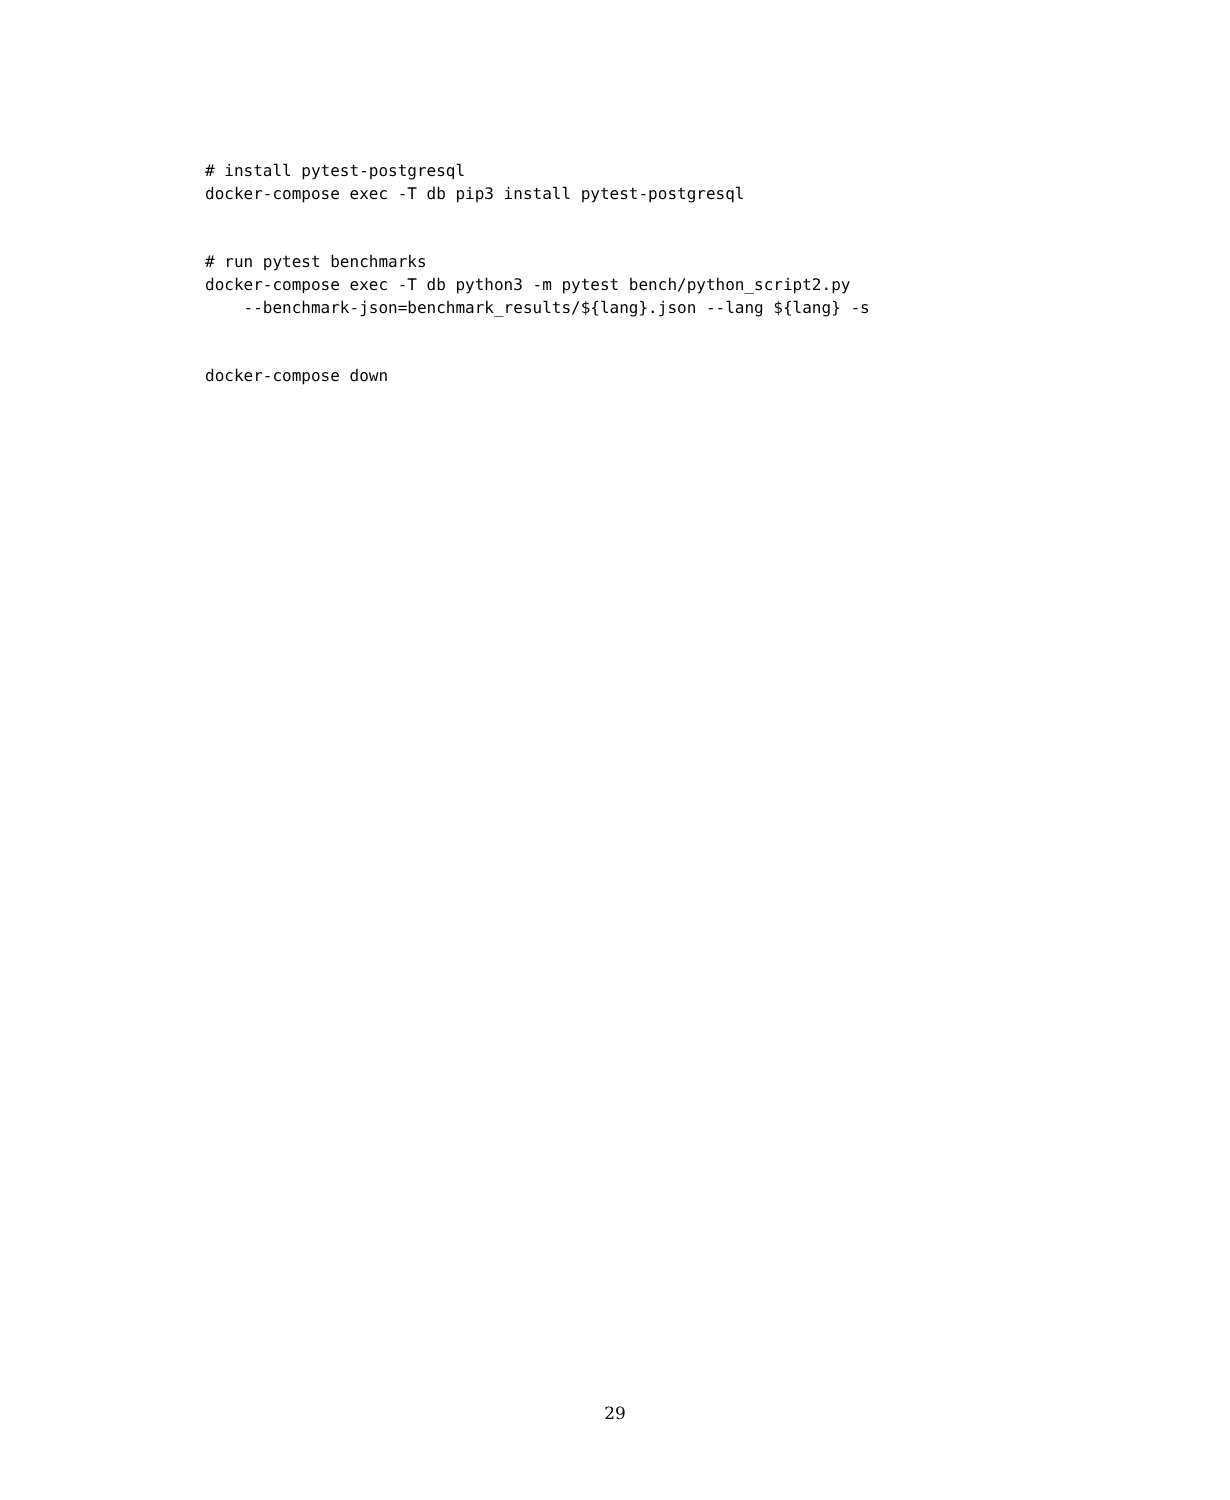# install pytest-postgresql
docker-compose exec -T db pip3 install pytest-postgresql


# run pytest benchmarks
docker-compose exec -T db python3 -m pytest bench/python_script2.py
    --benchmark-json=benchmark_results/${lang}.json --lang ${lang} -s


docker-compose down
29